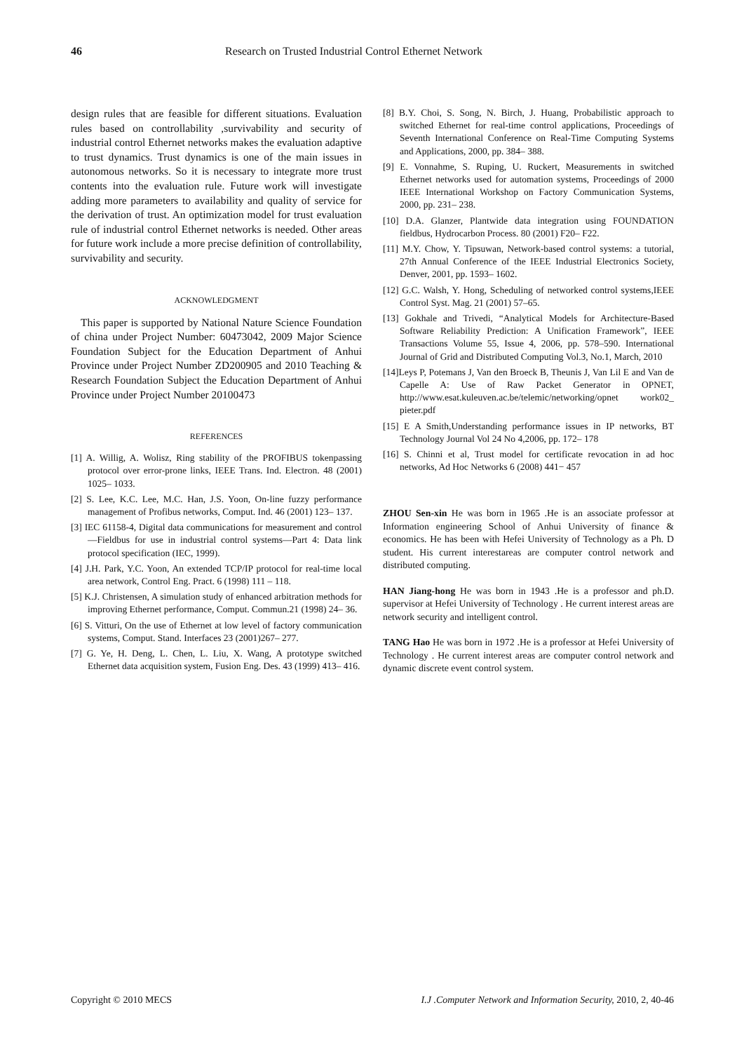46 Research on Trusted Industrial Control Ethernet Network
design rules that are feasible for different situations. Evaluation rules based on controllability ,survivability and security of industrial control Ethernet networks makes the evaluation adaptive to trust dynamics. Trust dynamics is one of the main issues in autonomous networks. So it is necessary to integrate more trust contents into the evaluation rule. Future work will investigate adding more parameters to availability and quality of service for the derivation of trust. An optimization model for trust evaluation rule of industrial control Ethernet networks is needed. Other areas for future work include a more precise definition of controllability, survivability and security.
ACKNOWLEDGMENT
This paper is supported by National Nature Science Foundation of china under Project Number: 60473042, 2009 Major Science Foundation Subject for the Education Department of Anhui Province under Project Number ZD200905 and 2010 Teaching & Research Foundation Subject the Education Department of Anhui Province under Project Number 20100473
REFERENCES
[1] A. Willig, A. Wolisz, Ring stability of the PROFIBUS tokenpassing protocol over error-prone links, IEEE Trans. Ind. Electron. 48 (2001) 1025– 1033.
[2] S. Lee, K.C. Lee, M.C. Han, J.S. Yoon, On-line fuzzy performance management of Profibus networks, Comput. Ind. 46 (2001) 123– 137.
[3] IEC 61158-4, Digital data communications for measurement and control—Fieldbus for use in industrial control systems—Part 4: Data link protocol specification (IEC, 1999).
[4] J.H. Park, Y.C. Yoon, An extended TCP/IP protocol for real-time local area network, Control Eng. Pract. 6 (1998) 111 – 118.
[5] K.J. Christensen, A simulation study of enhanced arbitration methods for improving Ethernet performance, Comput. Commun.21 (1998) 24– 36.
[6] S. Vitturi, On the use of Ethernet at low level of factory communication systems, Comput. Stand. Interfaces 23 (2001)267– 277.
[7] G. Ye, H. Deng, L. Chen, L. Liu, X. Wang, A prototype switched Ethernet data acquisition system, Fusion Eng. Des. 43 (1999) 413– 416.
[8] B.Y. Choi, S. Song, N. Birch, J. Huang, Probabilistic approach to switched Ethernet for real-time control applications, Proceedings of Seventh International Conference on Real-Time Computing Systems and Applications, 2000, pp. 384– 388.
[9] E. Vonnahme, S. Ruping, U. Ruckert, Measurements in switched Ethernet networks used for automation systems, Proceedings of 2000 IEEE International Workshop on Factory Communication Systems, 2000, pp. 231– 238.
[10] D.A. Glanzer, Plantwide data integration using FOUNDATION fieldbus, Hydrocarbon Process. 80 (2001) F20– F22.
[11] M.Y. Chow, Y. Tipsuwan, Network-based control systems: a tutorial, 27th Annual Conference of the IEEE Industrial Electronics Society, Denver, 2001, pp. 1593– 1602.
[12] G.C. Walsh, Y. Hong, Scheduling of networked control systems,IEEE Control Syst. Mag. 21 (2001) 57–65.
[13] Gokhale and Trivedi, “Analytical Models for Architecture-Based Software Reliability Prediction: A Unification Framework”, IEEE Transactions Volume 55, Issue 4, 2006, pp. 578–590. International Journal of Grid and Distributed Computing Vol.3, No.1, March, 2010
[14]Leys P, Potemans J, Van den Broeck B, Theunis J, Van Lil E and Van de Capelle A: Use of Raw Packet Generator in OPNET, http://www.esat.kuleuven.ac.be/telemic/networking/opnet work02_ pieter.pdf
[15] E A Smith,Understanding performance issues in IP networks, BT Technology Journal Vol 24 No 4,2006, pp. 172– 178
[16] S. Chinni et al, Trust model for certificate revocation in ad hoc networks, Ad Hoc Networks 6 (2008) 441− 457
ZHOU Sen-xin He was born in 1965 .He is an associate professor at Information engineering School of Anhui University of finance & economics. He has been with Hefei University of Technology as a Ph. D student. His current interestareas are computer control network and distributed computing.
HAN Jiang-hong He was born in 1943 .He is a professor and ph.D. supervisor at Hefei University of Technology . He current interest areas are network security and intelligent control.
TANG Hao He was born in 1972 .He is a professor at Hefei University of Technology . He current interest areas are computer control network and dynamic discrete event control system.
Copyright © 2010 MECS I.J .Computer Network and Information Security, 2010, 2, 40-46